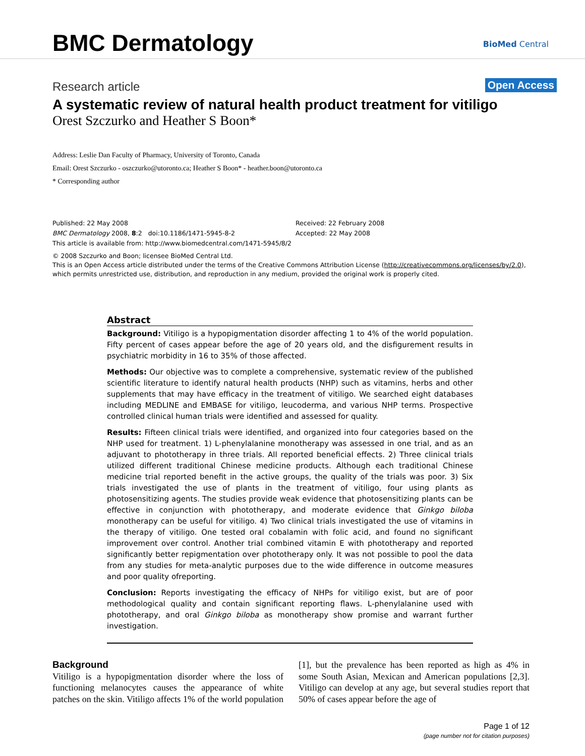BMC Dermatology BioMed Central
Research article Open Access
A systematic review of natural health product treatment for vitiligo
Orest Szczurko and Heather S Boon*
Address: Leslie Dan Faculty of Pharmacy, University of Toronto, Canada
Email: Orest Szczurko - oszczurko@utoronto.ca; Heather S Boon* - heather.boon@utoronto.ca
* Corresponding author
Published: 22 May 2008
BMC Dermatology 2008, 8:2 doi:10.1186/1471-5945-8-2
This article is available from: http://www.biomedcentral.com/1471-5945/8/2
Received: 22 February 2008
Accepted: 22 May 2008
© 2008 Szczurko and Boon; licensee BioMed Central Ltd.
This is an Open Access article distributed under the terms of the Creative Commons Attribution License (http://creativecommons.org/licenses/by/2.0), which permits unrestricted use, distribution, and reproduction in any medium, provided the original work is properly cited.
Abstract
Background: Vitiligo is a hypopigmentation disorder affecting 1 to 4% of the world population. Fifty percent of cases appear before the age of 20 years old, and the disfigurement results in psychiatric morbidity in 16 to 35% of those affected.
Methods: Our objective was to complete a comprehensive, systematic review of the published scientific literature to identify natural health products (NHP) such as vitamins, herbs and other supplements that may have efficacy in the treatment of vitiligo. We searched eight databases including MEDLINE and EMBASE for vitiligo, leucoderma, and various NHP terms. Prospective controlled clinical human trials were identified and assessed for quality.
Results: Fifteen clinical trials were identified, and organized into four categories based on the NHP used for treatment. 1) L-phenylalanine monotherapy was assessed in one trial, and as an adjuvant to phototherapy in three trials. All reported beneficial effects. 2) Three clinical trials utilized different traditional Chinese medicine products. Although each traditional Chinese medicine trial reported benefit in the active groups, the quality of the trials was poor. 3) Six trials investigated the use of plants in the treatment of vitiligo, four using plants as photosensitizing agents. The studies provide weak evidence that photosensitizing plants can be effective in conjunction with phototherapy, and moderate evidence that Ginkgo biloba monotherapy can be useful for vitiligo. 4) Two clinical trials investigated the use of vitamins in the therapy of vitiligo. One tested oral cobalamin with folic acid, and found no significant improvement over control. Another trial combined vitamin E with phototherapy and reported significantly better repigmentation over phototherapy only. It was not possible to pool the data from any studies for meta-analytic purposes due to the wide difference in outcome measures and poor quality ofreporting.
Conclusion: Reports investigating the efficacy of NHPs for vitiligo exist, but are of poor methodological quality and contain significant reporting flaws. L-phenylalanine used with phototherapy, and oral Ginkgo biloba as monotherapy show promise and warrant further investigation.
Background
Vitiligo is a hypopigmentation disorder where the loss of functioning melanocytes causes the appearance of white patches on the skin. Vitiligo affects 1% of the world population [1], but the prevalence has been reported as high as 4% in some South Asian, Mexican and American populations [2,3]. Vitiligo can develop at any age, but several studies report that 50% of cases appear before the age of
Page 1 of 12
(page number not for citation purposes)